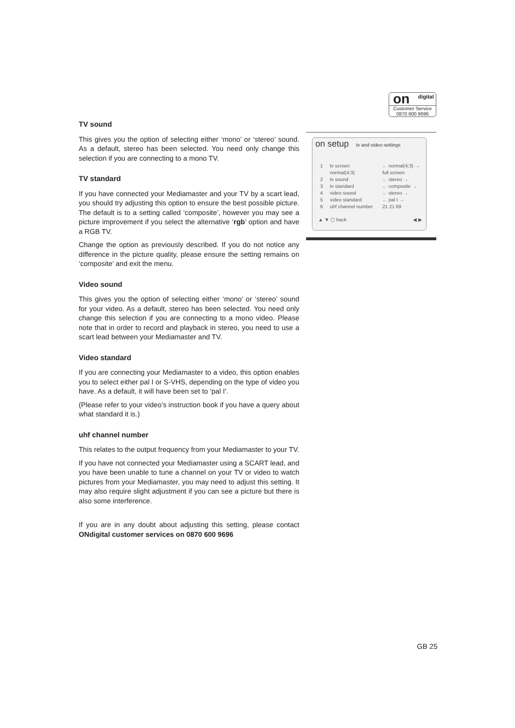on digital
Customer Service
0870 600 9696
on setup tv and video settings
1 tv screen ← normal(4:3) →
normal(4:3) full screen
2 tv sound ← stereo →
3 tv standard ← composite →
4 video sound ← stereo →
5 video standard ← pal I →
6 uhf channel number 21 21 69
▲ ▼ ▢ back ◀ ▶
TV sound
This gives you the option of selecting either ‘mono’ or ‘stereo’ sound. As a default, stereo has been selected. You need only change this selection if you are connecting to a mono TV.
TV standard
If you have connected your Mediamaster and your TV by a scart lead, you should try adjusting this option to ensure the best possible picture. The default is to a setting called ‘composite’, however you may see a picture improvement if you select the alternative ‘rgb’ option and have a RGB TV.
Change the option as previously described. If you do not notice any difference in the picture quality, please ensure the setting remains on ‘composite’ and exit the menu.
Video sound
This gives you the option of selecting either ‘mono’ or ‘stereo’ sound for your video. As a default, stereo has been selected. You need only change this selection if you are connecting to a mono video. Please note that in order to record and playback in stereo, you need to use a scart lead between your Mediamaster and TV.
Video standard
If you are connecting your Mediamaster to a video, this option enables you to select either pal I or S-VHS, depending on the type of video you have. As a default, it will have been set to ‘pal I’.
(Please refer to your video’s instruction book if you have a query about what standard it is.)
uhf channel number
This relates to the output frequency from your Mediamaster to your TV.
If you have not connected your Mediamaster using a SCART lead, and you have been unable to tune a channel on your TV or video to watch pictures from your Mediamaster, you may need to adjust this setting. It may also require slight adjustment if you can see a picture but there is also some interference.
If you are in any doubt about adjusting this setting, please contact ONdigital customer services on 0870 600 9696
GB 25